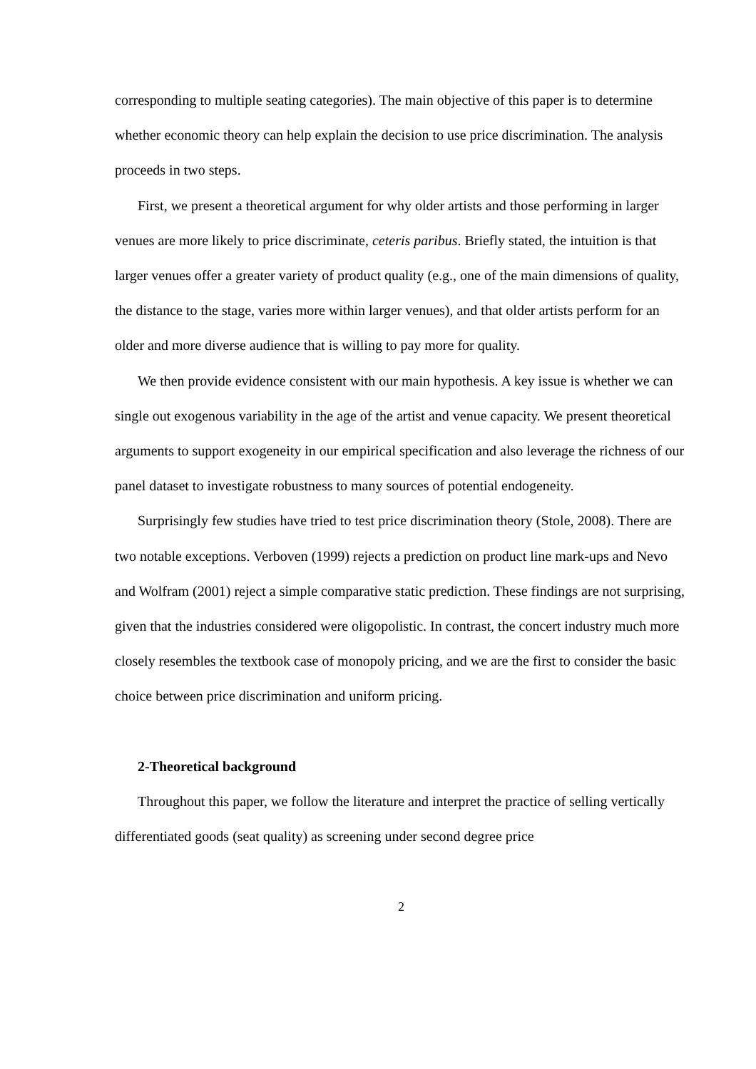corresponding to multiple seating categories). The main objective of this paper is to determine whether economic theory can help explain the decision to use price discrimination. The analysis proceeds in two steps.
First, we present a theoretical argument for why older artists and those performing in larger venues are more likely to price discriminate, ceteris paribus. Briefly stated, the intuition is that larger venues offer a greater variety of product quality (e.g., one of the main dimensions of quality, the distance to the stage, varies more within larger venues), and that older artists perform for an older and more diverse audience that is willing to pay more for quality.
We then provide evidence consistent with our main hypothesis. A key issue is whether we can single out exogenous variability in the age of the artist and venue capacity. We present theoretical arguments to support exogeneity in our empirical specification and also leverage the richness of our panel dataset to investigate robustness to many sources of potential endogeneity.
Surprisingly few studies have tried to test price discrimination theory (Stole, 2008). There are two notable exceptions. Verboven (1999) rejects a prediction on product line mark-ups and Nevo and Wolfram (2001) reject a simple comparative static prediction. These findings are not surprising, given that the industries considered were oligopolistic. In contrast, the concert industry much more closely resembles the textbook case of monopoly pricing, and we are the first to consider the basic choice between price discrimination and uniform pricing.
2-Theoretical background
Throughout this paper, we follow the literature and interpret the practice of selling vertically differentiated goods (seat quality) as screening under second degree price
2